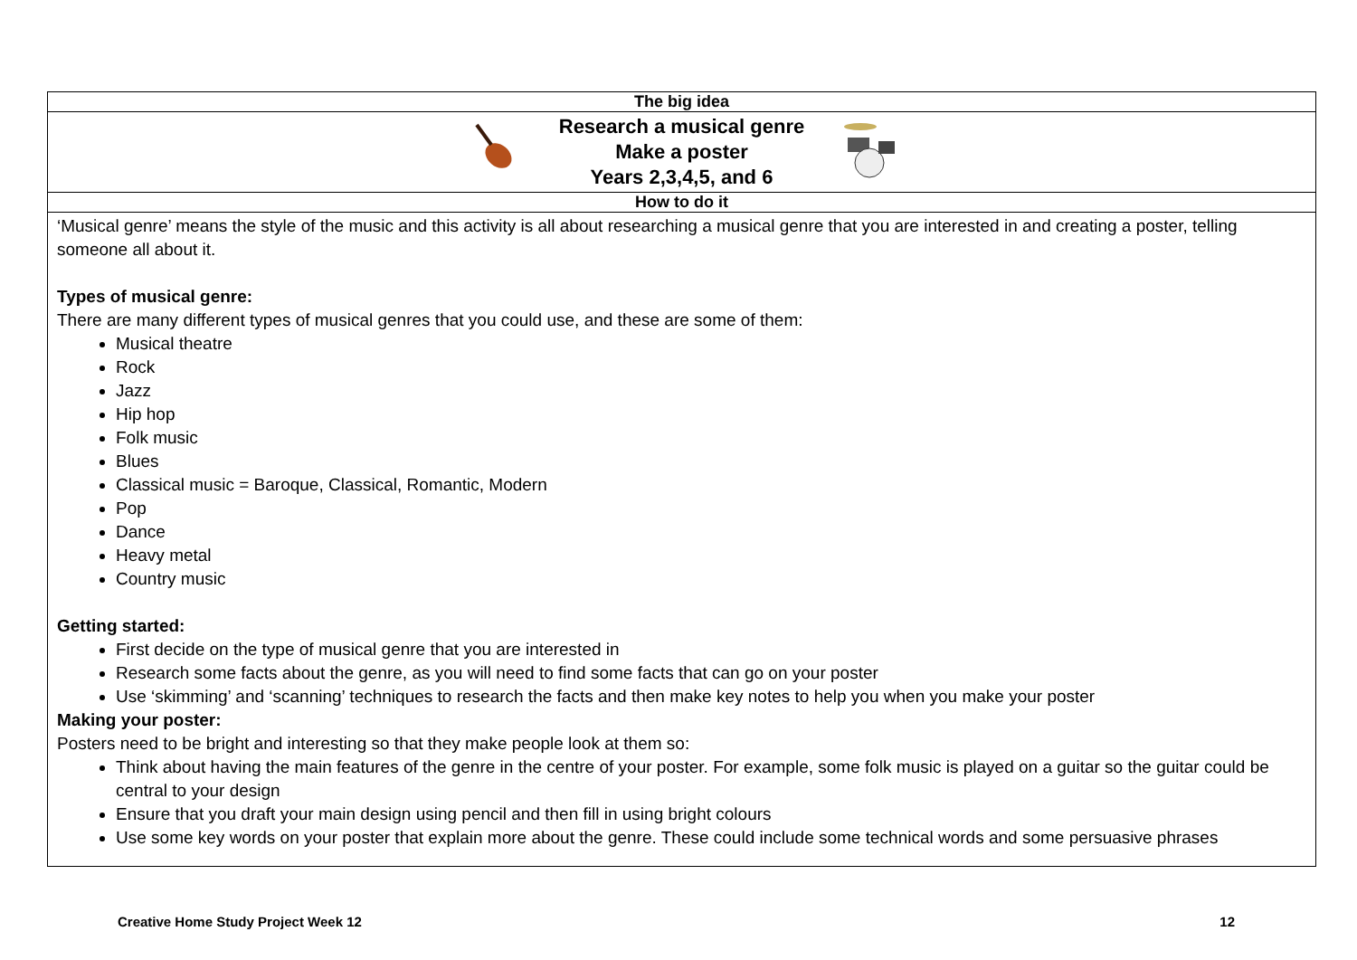| The big idea |
| --- |
| Research a musical genre Make a poster Years 2,3,4,5, and 6 |
| How to do it |
| ‘Musical genre’ means the style of the music and this activity is all about researching a musical genre that you are interested in and creating a poster, telling someone all about it. Types of musical genre: There are many different types of musical genres that you could use, and these are some of them: Musical theatre Rock Jazz Hip hop Folk music Blues Classical music = Baroque, Classical, Romantic, Modern Pop Dance Heavy metal Country music Getting started: First decide on the type of musical genre that you are interested in Research some facts about the genre, as you will need to find some facts that can go on your poster Use ‘skimming’ and ‘scanning’ techniques to research the facts and then make key notes to help you when you make your poster Making your poster: Posters need to be bright and interesting so that they make people look at them so: Think about having the main features of the genre in the centre of your poster. For example, some folk music is played on a guitar so the guitar could be central to your design Ensure that you draft your main design using pencil and then fill in using bright colours Use some key words on your poster that explain more about the genre. These could include some technical words and some persuasive phrases |
Creative Home Study Project Week 12 12